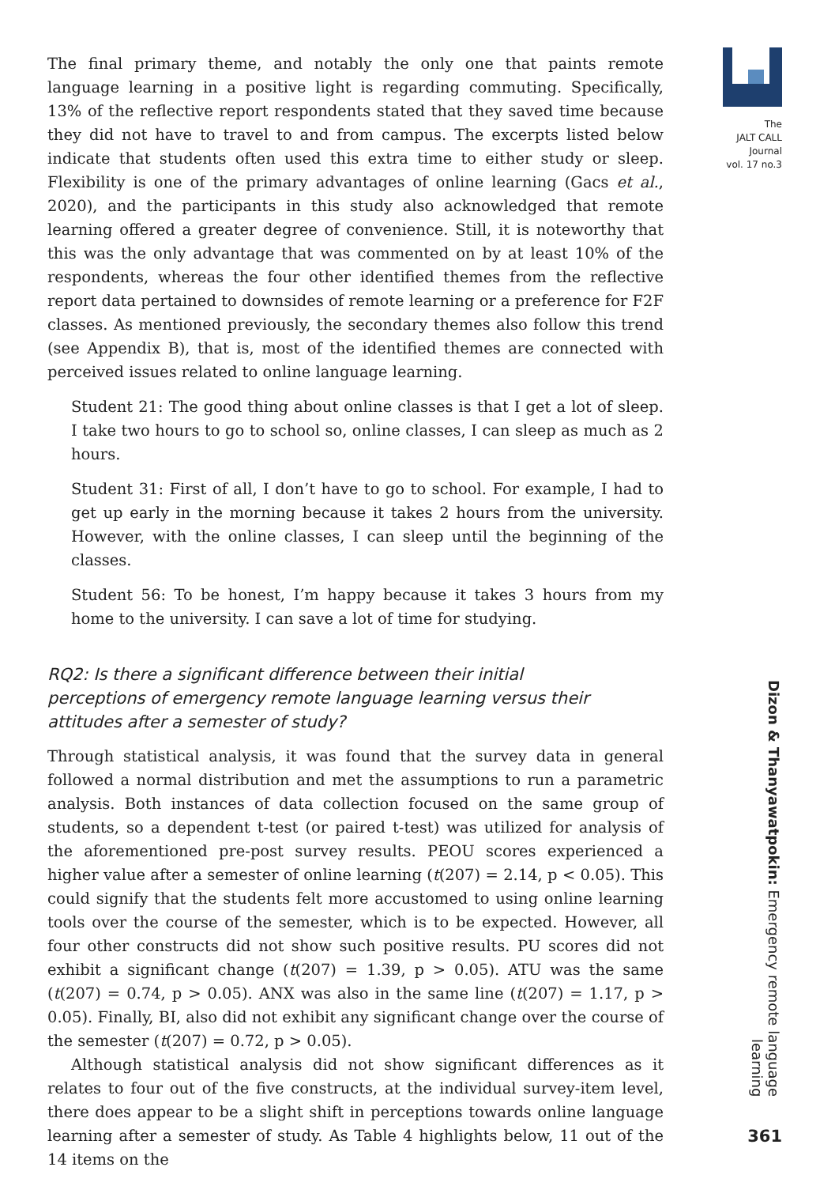The final primary theme, and notably the only one that paints remote language learning in a positive light is regarding commuting. Specifically, 13% of the reflective report respondents stated that they saved time because they did not have to travel to and from campus. The excerpts listed below indicate that students often used this extra time to either study or sleep. Flexibility is one of the primary advantages of online learning (Gacs et al., 2020), and the participants in this study also acknowledged that remote learning offered a greater degree of convenience. Still, it is noteworthy that this was the only advantage that was commented on by at least 10% of the respondents, whereas the four other identified themes from the reflective report data pertained to downsides of remote learning or a preference for F2F classes. As mentioned previously, the secondary themes also follow this trend (see Appendix B), that is, most of the identified themes are connected with perceived issues related to online language learning.
Student 21: The good thing about online classes is that I get a lot of sleep. I take two hours to go to school so, online classes, I can sleep as much as 2 hours.
Student 31: First of all, I don’t have to go to school. For example, I had to get up early in the morning because it takes 2 hours from the university. However, with the online classes, I can sleep until the beginning of the classes.
Student 56: To be honest, I’m happy because it takes 3 hours from my home to the university. I can save a lot of time for studying.
RQ2: Is there a significant difference between their initial perceptions of emergency remote language learning versus their attitudes after a semester of study?
Through statistical analysis, it was found that the survey data in general followed a normal distribution and met the assumptions to run a parametric analysis. Both instances of data collection focused on the same group of students, so a dependent t-test (or paired t-test) was utilized for analysis of the aforementioned pre-post survey results. PEOU scores experienced a higher value after a semester of online learning (t(207) = 2.14, p < 0.05). This could signify that the students felt more accustomed to using online learning tools over the course of the semester, which is to be expected. However, all four other constructs did not show such positive results. PU scores did not exhibit a significant change (t(207) = 1.39, p > 0.05). ATU was the same (t(207) = 0.74, p > 0.05). ANX was also in the same line (t(207) = 1.17, p > 0.05). Finally, BI, also did not exhibit any significant change over the course of the semester (t(207) = 0.72, p > 0.05).
Although statistical analysis did not show significant differences as it relates to four out of the five constructs, at the individual survey-item level, there does appear to be a slight shift in perceptions towards online language learning after a semester of study. As Table 4 highlights below, 11 out of the 14 items on the
The
JALT CALL
Journal
vol. 17 no.3
Dizon & Thanyawatpokin: Emergency remote language learning
361